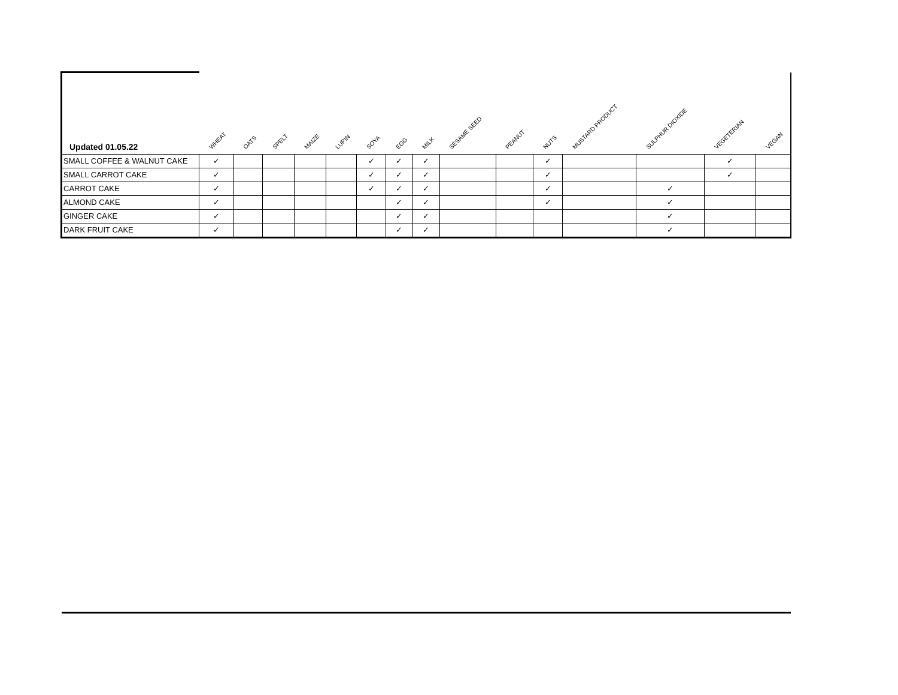| Updated 01.05.22 | WHEAT | OATS | SPELT | MAIZE | LUPIN | SOYA | EGG | MILK | SESAME SEED | PEANUT | NUTS | MUSTARD PRODUCT | SULPHUR DIOXIDE | VEGETERIAN | VEGAN |
| --- | --- | --- | --- | --- | --- | --- | --- | --- | --- | --- | --- | --- | --- | --- | --- |
| SMALL COFFEE & WALNUT CAKE | ✓ | | | | | ✓ | ✓ | ✓ | | | ✓ | | | ✓ | |
| SMALL CARROT CAKE | ✓ | | | | | ✓ | ✓ | ✓ | | | ✓ | | | ✓ | |
| CARROT CAKE | ✓ | | | | | ✓ | ✓ | ✓ | | | ✓ | | ✓ | | |
| ALMOND CAKE | ✓ | | | | | | ✓ | ✓ | | | ✓ | | ✓ | | |
| GINGER CAKE | ✓ | | | | | | ✓ | ✓ | | | | | ✓ | | |
| DARK FRUIT CAKE | ✓ | | | | | | ✓ | ✓ | | | | | ✓ | | |